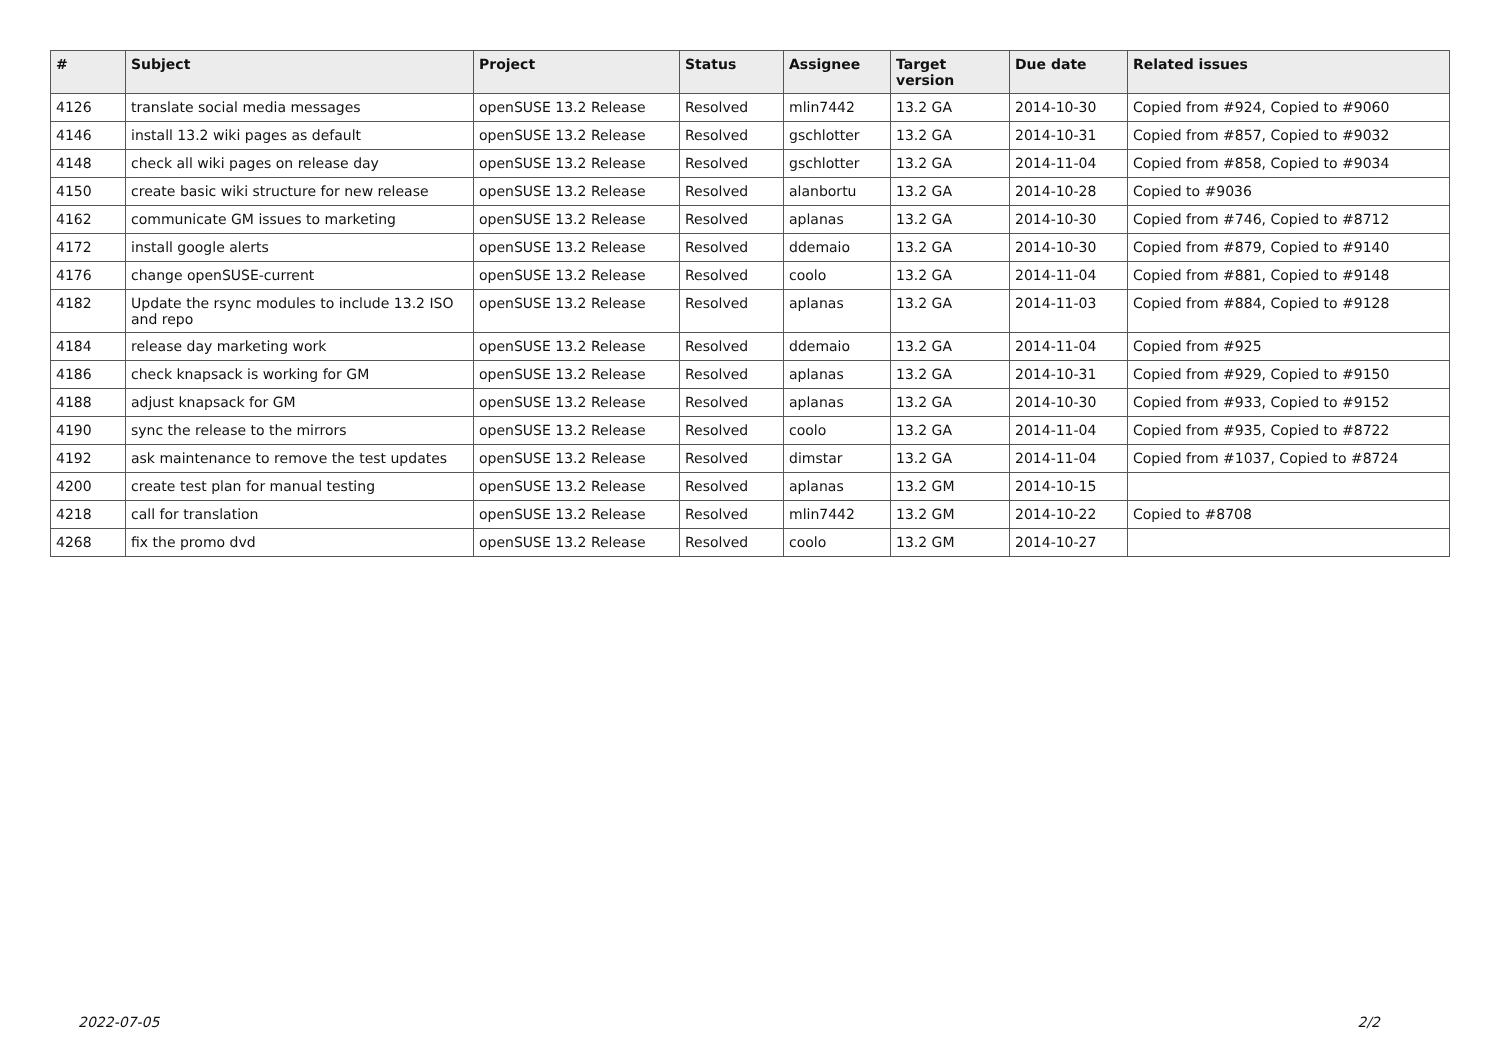| # | Subject | Project | Status | Assignee | Target version | Due date | Related issues |
| --- | --- | --- | --- | --- | --- | --- | --- |
| 4126 | translate social media messages | openSUSE 13.2 Release | Resolved | mlin7442 | 13.2 GA | 2014-10-30 | Copied from #924, Copied to #9060 |
| 4146 | install 13.2 wiki pages as default | openSUSE 13.2 Release | Resolved | gschlotter | 13.2 GA | 2014-10-31 | Copied from #857, Copied to #9032 |
| 4148 | check all wiki pages on release day | openSUSE 13.2 Release | Resolved | gschlotter | 13.2 GA | 2014-11-04 | Copied from #858, Copied to #9034 |
| 4150 | create basic wiki structure for new release | openSUSE 13.2 Release | Resolved | alanbortu | 13.2 GA | 2014-10-28 | Copied to #9036 |
| 4162 | communicate GM issues to marketing | openSUSE 13.2 Release | Resolved | aplanas | 13.2 GA | 2014-10-30 | Copied from #746, Copied to #8712 |
| 4172 | install google alerts | openSUSE 13.2 Release | Resolved | ddemaio | 13.2 GA | 2014-10-30 | Copied from #879, Copied to #9140 |
| 4176 | change openSUSE-current | openSUSE 13.2 Release | Resolved | coolo | 13.2 GA | 2014-11-04 | Copied from #881, Copied to #9148 |
| 4182 | Update the rsync modules to include 13.2 ISO and repo | openSUSE 13.2 Release | Resolved | aplanas | 13.2 GA | 2014-11-03 | Copied from #884, Copied to #9128 |
| 4184 | release day marketing work | openSUSE 13.2 Release | Resolved | ddemaio | 13.2 GA | 2014-11-04 | Copied from #925 |
| 4186 | check knapsack is working for GM | openSUSE 13.2 Release | Resolved | aplanas | 13.2 GA | 2014-10-31 | Copied from #929, Copied to #9150 |
| 4188 | adjust knapsack for GM | openSUSE 13.2 Release | Resolved | aplanas | 13.2 GA | 2014-10-30 | Copied from #933, Copied to #9152 |
| 4190 | sync the release to the mirrors | openSUSE 13.2 Release | Resolved | coolo | 13.2 GA | 2014-11-04 | Copied from #935, Copied to #8722 |
| 4192 | ask maintenance to remove the test updates | openSUSE 13.2 Release | Resolved | dimstar | 13.2 GA | 2014-11-04 | Copied from #1037, Copied to #8724 |
| 4200 | create test plan for manual testing | openSUSE 13.2 Release | Resolved | aplanas | 13.2 GM | 2014-10-15 | |
| 4218 | call for translation | openSUSE 13.2 Release | Resolved | mlin7442 | 13.2 GM | 2014-10-22 | Copied to #8708 |
| 4268 | fix the promo dvd | openSUSE 13.2 Release | Resolved | coolo | 13.2 GM | 2014-10-27 | |
2022-07-05 2/2